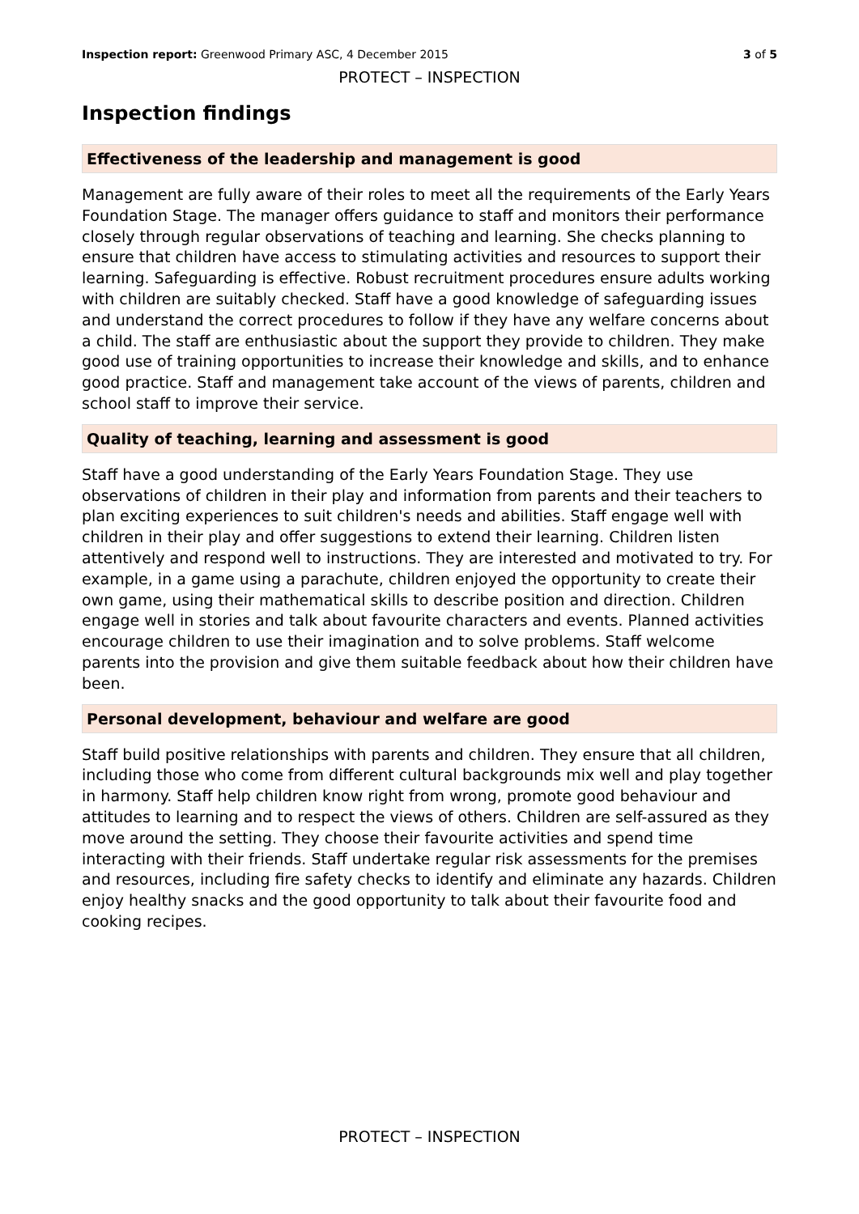Inspection report: Greenwood Primary ASC, 4 December 2015 3 of 5
PROTECT – INSPECTION
Inspection findings
Effectiveness of the leadership and management is good
Management are fully aware of their roles to meet all the requirements of the Early Years Foundation Stage. The manager offers guidance to staff and monitors their performance closely through regular observations of teaching and learning. She checks planning to ensure that children have access to stimulating activities and resources to support their learning. Safeguarding is effective. Robust recruitment procedures ensure adults working with children are suitably checked. Staff have a good knowledge of safeguarding issues and understand the correct procedures to follow if they have any welfare concerns about a child. The staff are enthusiastic about the support they provide to children. They make good use of training opportunities to increase their knowledge and skills, and to enhance good practice. Staff and management take account of the views of parents, children and school staff to improve their service.
Quality of teaching, learning and assessment is good
Staff have a good understanding of the Early Years Foundation Stage. They use observations of children in their play and information from parents and their teachers to plan exciting experiences to suit children's needs and abilities. Staff engage well with children in their play and offer suggestions to extend their learning. Children listen attentively and respond well to instructions. They are interested and motivated to try. For example, in a game using a parachute, children enjoyed the opportunity to create their own game, using their mathematical skills to describe position and direction. Children engage well in stories and talk about favourite characters and events. Planned activities encourage children to use their imagination and to solve problems. Staff welcome parents into the provision and give them suitable feedback about how their children have been.
Personal development, behaviour and welfare are good
Staff build positive relationships with parents and children. They ensure that all children, including those who come from different cultural backgrounds mix well and play together in harmony. Staff help children know right from wrong, promote good behaviour and attitudes to learning and to respect the views of others. Children are self-assured as they move around the setting. They choose their favourite activities and spend time interacting with their friends. Staff undertake regular risk assessments for the premises and resources, including fire safety checks to identify and eliminate any hazards. Children enjoy healthy snacks and the good opportunity to talk about their favourite food and cooking recipes.
PROTECT – INSPECTION